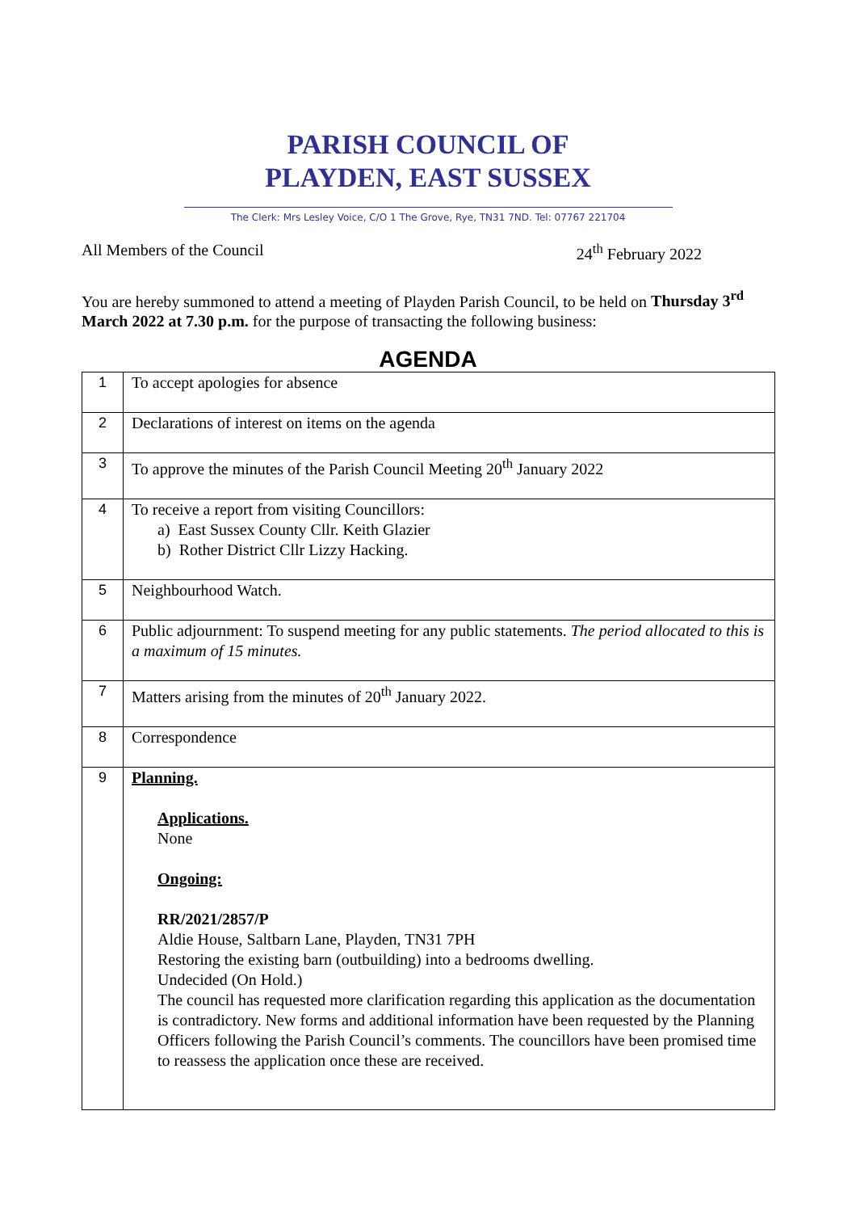PARISH COUNCIL OF
PLAYDEN, EAST SUSSEX
The Clerk: Mrs Lesley Voice, C/O 1 The Grove, Rye, TN31 7ND. Tel: 07767 221704
All Members of the Council 24<sup>th</sup> February 2022
You are hereby summoned to attend a meeting of Playden Parish Council, to be held on Thursday 3<sup>rd</sup> March 2022 at 7.30 p.m. for the purpose of transacting the following business:
AGENDA
| 1 | To accept apologies for absence |
| 2 | Declarations of interest on items on the agenda |
| 3 | To approve the minutes of the Parish Council Meeting 20<sup>th</sup> January 2022 |
| 4 | To receive a report from visiting Councillors: a) East Sussex County Cllr. Keith Glazier b) Rother District Cllr Lizzy Hacking. |
| 5 | Neighbourhood Watch. |
| 6 | Public adjournment: To suspend meeting for any public statements. The period allocated to this is a maximum of 15 minutes. |
| 7 | Matters arising from the minutes of 20<sup>th</sup> January 2022. |
| 8 | Correspondence |
| 9 | Planning. Applications. None Ongoing: RR/2021/2857/P Aldie House, Saltbarn Lane, Playden, TN31 7PH Restoring the existing barn (outbuilding) into a bedrooms dwelling. Undecided (On Hold.) The council has requested more clarification regarding this application as the documentation is contradictory. New forms and additional information have been requested by the Planning Officers following the Parish Council’s comments. The councillors have been promised time to reassess the application once these are received. |